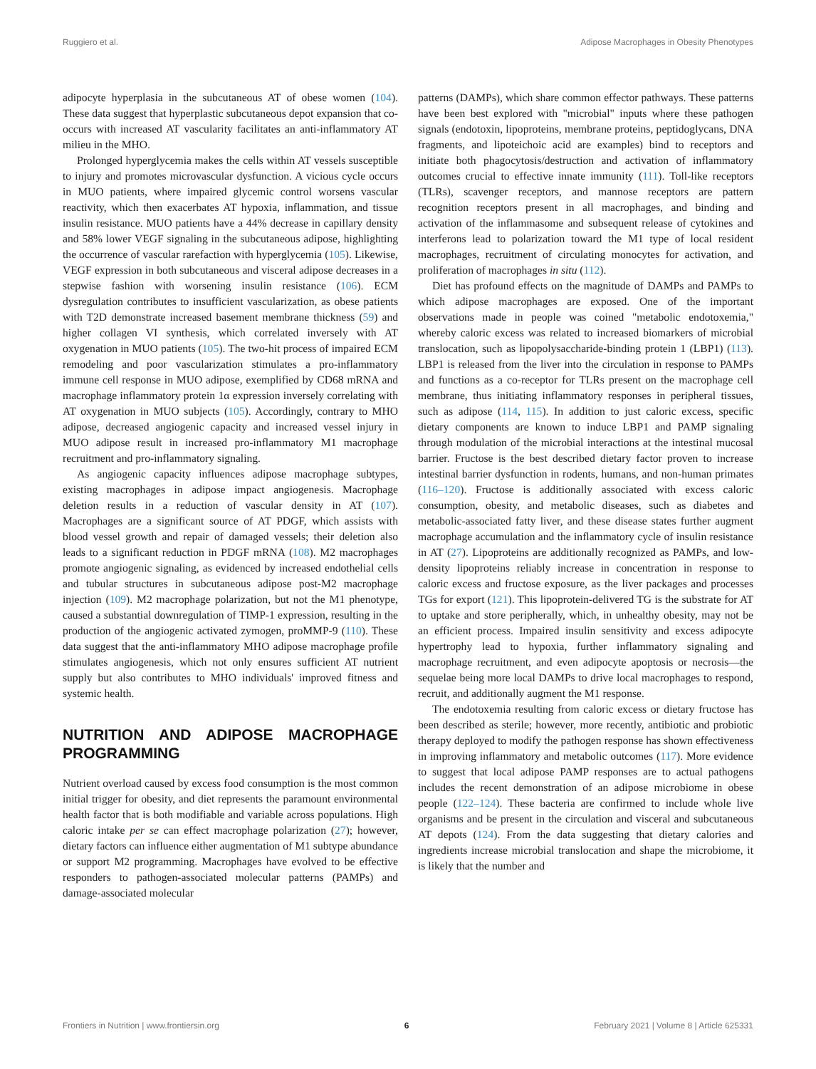Ruggiero et al. Adipose Macrophages in Obesity Phenotypes
adipocyte hyperplasia in the subcutaneous AT of obese women (104). These data suggest that hyperplastic subcutaneous depot expansion that co-occurs with increased AT vascularity facilitates an anti-inflammatory AT milieu in the MHO.
Prolonged hyperglycemia makes the cells within AT vessels susceptible to injury and promotes microvascular dysfunction. A vicious cycle occurs in MUO patients, where impaired glycemic control worsens vascular reactivity, which then exacerbates AT hypoxia, inflammation, and tissue insulin resistance. MUO patients have a 44% decrease in capillary density and 58% lower VEGF signaling in the subcutaneous adipose, highlighting the occurrence of vascular rarefaction with hyperglycemia (105). Likewise, VEGF expression in both subcutaneous and visceral adipose decreases in a stepwise fashion with worsening insulin resistance (106). ECM dysregulation contributes to insufficient vascularization, as obese patients with T2D demonstrate increased basement membrane thickness (59) and higher collagen VI synthesis, which correlated inversely with AT oxygenation in MUO patients (105). The two-hit process of impaired ECM remodeling and poor vascularization stimulates a pro-inflammatory immune cell response in MUO adipose, exemplified by CD68 mRNA and macrophage inflammatory protein 1α expression inversely correlating with AT oxygenation in MUO subjects (105). Accordingly, contrary to MHO adipose, decreased angiogenic capacity and increased vessel injury in MUO adipose result in increased pro-inflammatory M1 macrophage recruitment and pro-inflammatory signaling.
As angiogenic capacity influences adipose macrophage subtypes, existing macrophages in adipose impact angiogenesis. Macrophage deletion results in a reduction of vascular density in AT (107). Macrophages are a significant source of AT PDGF, which assists with blood vessel growth and repair of damaged vessels; their deletion also leads to a significant reduction in PDGF mRNA (108). M2 macrophages promote angiogenic signaling, as evidenced by increased endothelial cells and tubular structures in subcutaneous adipose post-M2 macrophage injection (109). M2 macrophage polarization, but not the M1 phenotype, caused a substantial downregulation of TIMP-1 expression, resulting in the production of the angiogenic activated zymogen, proMMP-9 (110). These data suggest that the anti-inflammatory MHO adipose macrophage profile stimulates angiogenesis, which not only ensures sufficient AT nutrient supply but also contributes to MHO individuals' improved fitness and systemic health.
NUTRITION AND ADIPOSE MACROPHAGE PROGRAMMING
Nutrient overload caused by excess food consumption is the most common initial trigger for obesity, and diet represents the paramount environmental health factor that is both modifiable and variable across populations. High caloric intake per se can effect macrophage polarization (27); however, dietary factors can influence either augmentation of M1 subtype abundance or support M2 programming. Macrophages have evolved to be effective responders to pathogen-associated molecular patterns (PAMPs) and damage-associated molecular
patterns (DAMPs), which share common effector pathways. These patterns have been best explored with "microbial" inputs where these pathogen signals (endotoxin, lipoproteins, membrane proteins, peptidoglycans, DNA fragments, and lipoteichoic acid are examples) bind to receptors and initiate both phagocytosis/destruction and activation of inflammatory outcomes crucial to effective innate immunity (111). Toll-like receptors (TLRs), scavenger receptors, and mannose receptors are pattern recognition receptors present in all macrophages, and binding and activation of the inflammasome and subsequent release of cytokines and interferons lead to polarization toward the M1 type of local resident macrophages, recruitment of circulating monocytes for activation, and proliferation of macrophages in situ (112).
Diet has profound effects on the magnitude of DAMPs and PAMPs to which adipose macrophages are exposed. One of the important observations made in people was coined "metabolic endotoxemia," whereby caloric excess was related to increased biomarkers of microbial translocation, such as lipopolysaccharide-binding protein 1 (LBP1) (113). LBP1 is released from the liver into the circulation in response to PAMPs and functions as a co-receptor for TLRs present on the macrophage cell membrane, thus initiating inflammatory responses in peripheral tissues, such as adipose (114, 115). In addition to just caloric excess, specific dietary components are known to induce LBP1 and PAMP signaling through modulation of the microbial interactions at the intestinal mucosal barrier. Fructose is the best described dietary factor proven to increase intestinal barrier dysfunction in rodents, humans, and non-human primates (116–120). Fructose is additionally associated with excess caloric consumption, obesity, and metabolic diseases, such as diabetes and metabolic-associated fatty liver, and these disease states further augment macrophage accumulation and the inflammatory cycle of insulin resistance in AT (27). Lipoproteins are additionally recognized as PAMPs, and low-density lipoproteins reliably increase in concentration in response to caloric excess and fructose exposure, as the liver packages and processes TGs for export (121). This lipoprotein-delivered TG is the substrate for AT to uptake and store peripherally, which, in unhealthy obesity, may not be an efficient process. Impaired insulin sensitivity and excess adipocyte hypertrophy lead to hypoxia, further inflammatory signaling and macrophage recruitment, and even adipocyte apoptosis or necrosis—the sequelae being more local DAMPs to drive local macrophages to respond, recruit, and additionally augment the M1 response.
The endotoxemia resulting from caloric excess or dietary fructose has been described as sterile; however, more recently, antibiotic and probiotic therapy deployed to modify the pathogen response has shown effectiveness in improving inflammatory and metabolic outcomes (117). More evidence to suggest that local adipose PAMP responses are to actual pathogens includes the recent demonstration of an adipose microbiome in obese people (122–124). These bacteria are confirmed to include whole live organisms and be present in the circulation and visceral and subcutaneous AT depots (124). From the data suggesting that dietary calories and ingredients increase microbial translocation and shape the microbiome, it is likely that the number and
Frontiers in Nutrition | www.frontiersin.org 6 February 2021 | Volume 8 | Article 625331